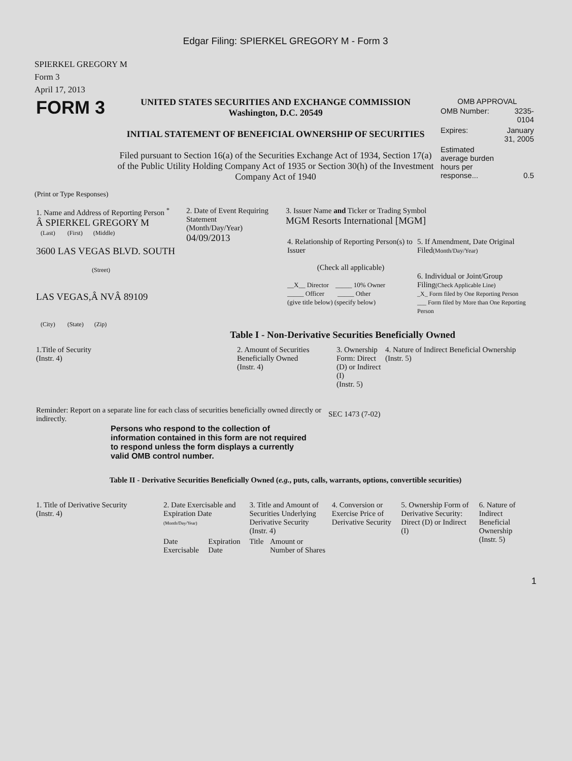Edgar Filing: SPIERKEL GREGORY M - Form 3
SPIERKEL GREGORY M
Form 3
April 17, 2013
| FORM 3 | UNITED STATES SECURITIES AND EXCHANGE COMMISSION Washington, D.C. 20549 INITIAL STATEMENT OF BENEFICIAL OWNERSHIP OF SECURITIES Filed pursuant to Section 16(a) of the Securities Exchange Act of 1934, Section 17(a) of the Public Utility Holding Company Act of 1935 or Section 30(h) of the Investment Company Act of 1940 | OMB APPROVAL / OMB Number: / 3235-0104 / / Expires: / January 31, 2005 / / Estimated average burden hours per response... / 0.5 / |
(Print or Type Responses)
| 1. Name and Address of Reporting Person <sup>*</sup> Â SPIERKEL GREGORY M (Last) (First) (Middle) 3600 LAS VEGAS BLVD. SOUTH (Street) LAS VEGAS,Â NVÂ 89109 (City) (State) (Zip) | 2. Date of Event Requiring Statement (Month/Day/Year) 04/09/2013 | 3. Issuer Name and Ticker or Trading Symbol MGM Resorts International [MGM] / 4. Relationship of Reporting Person(s) to Issuer (Check all applicable) __X__ Director _____ 10% Owner _____ Officer _____ Other (give title below) (specify below) / 5. If Amendment, Date Original Filed (Month/Day/Year) 6. Individual or Joint/Group Filing (Check Applicable Line) _X_ Form filed by One Reporting Person ___ Form filed by More than One Reporting Person / |
Table I - Non-Derivative Securities Beneficially Owned
| 1.Title of Security (Instr. 4) | 2. Amount of Securities Beneficially Owned (Instr. 4) | 3. Ownership Form: Direct (D) or Indirect (I) (Instr. 5) | 4. Nature of Indirect Beneficial Ownership (Instr. 5) |
| Reminder: Report on a separate line for each class of securities beneficially owned directly or indirectly. | SEC 1473 (7-02) |
Persons who respond to the collection of information contained in this form are not required to respond unless the form displays a currently valid OMB control number.
Table II - Derivative Securities Beneficially Owned (e.g., puts, calls, warrants, options, convertible securities)
| 1. Title of Derivative Security (Instr. 4) | 2. Date Exercisable and Expiration Date (Month/Day/Year) | | 3. Title and Amount of Securities Underlying Derivative Security (Instr. 4) | | 4. Conversion or Exercise Price of Derivative Security | 5. Ownership Form of Derivative Security: Direct (D) or Indirect (I) | 6. Nature of Indirect Beneficial Ownership (Instr. 5) |
| | Date Exercisable | Expiration Date | Title | Amount or Number of Shares | | | |
1